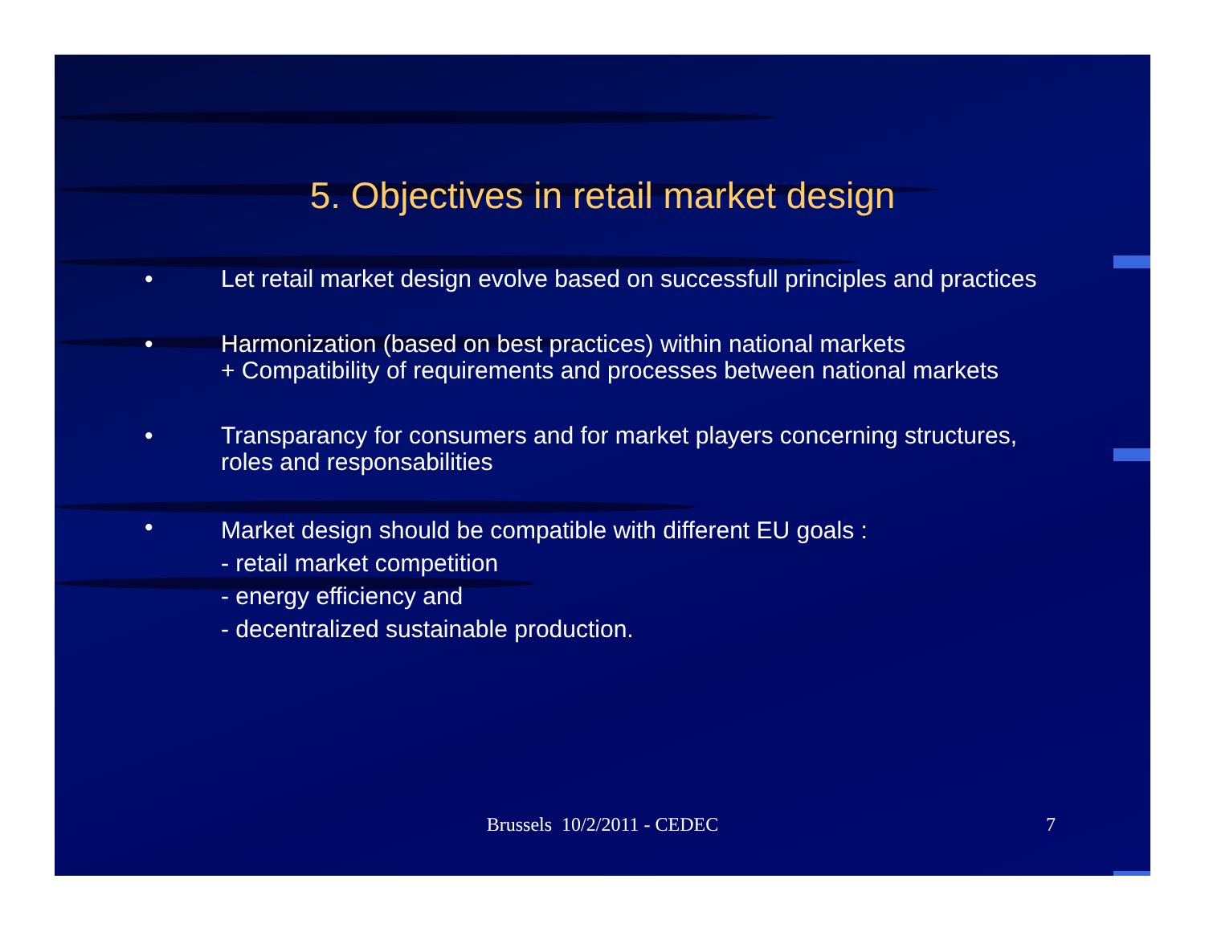5. Objectives in retail market design
• Let retail market design evolve based on successfull principles and practices
• Harmonization (based on best practices) within national markets
+ Compatibility of requirements and processes between national markets
• Transparancy for consumers and for market players concerning structures, roles and responsabilities
•
Market design should be compatible with different EU goals :
- retail market competition
- energy efficiency and
- decentralized sustainable production.
Brussels 10/2/2011 - CEDEC
7